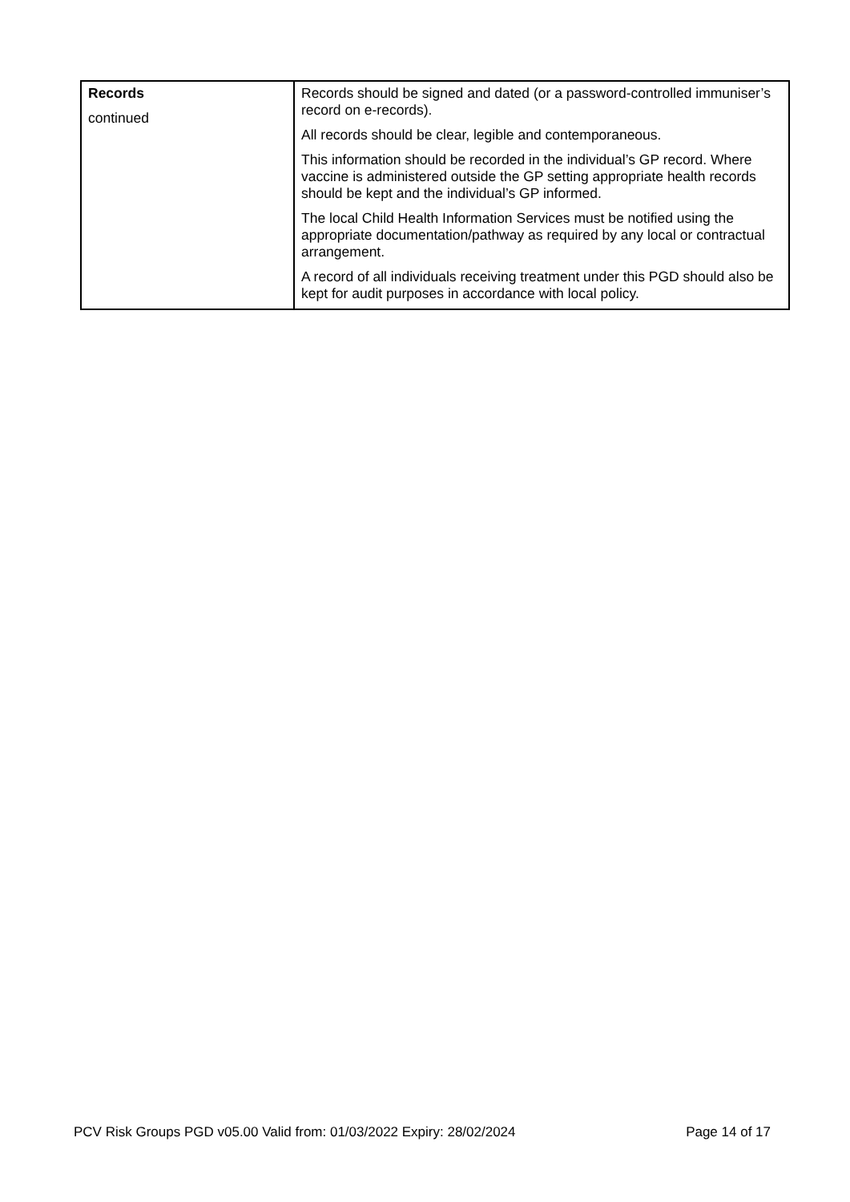| Records continued | Records should be signed and dated (or a password-controlled immuniser’s record on e-records). All records should be clear, legible and contemporaneous. This information should be recorded in the individual’s GP record. Where vaccine is administered outside the GP setting appropriate health records should be kept and the individual’s GP informed. The local Child Health Information Services must be notified using the appropriate documentation/pathway as required by any local or contractual arrangement. A record of all individuals receiving treatment under this PGD should also be kept for audit purposes in accordance with local policy. |
PCV Risk Groups PGD v05.00 Valid from: 01/03/2022 Expiry: 28/02/2024 Page 14 of 17